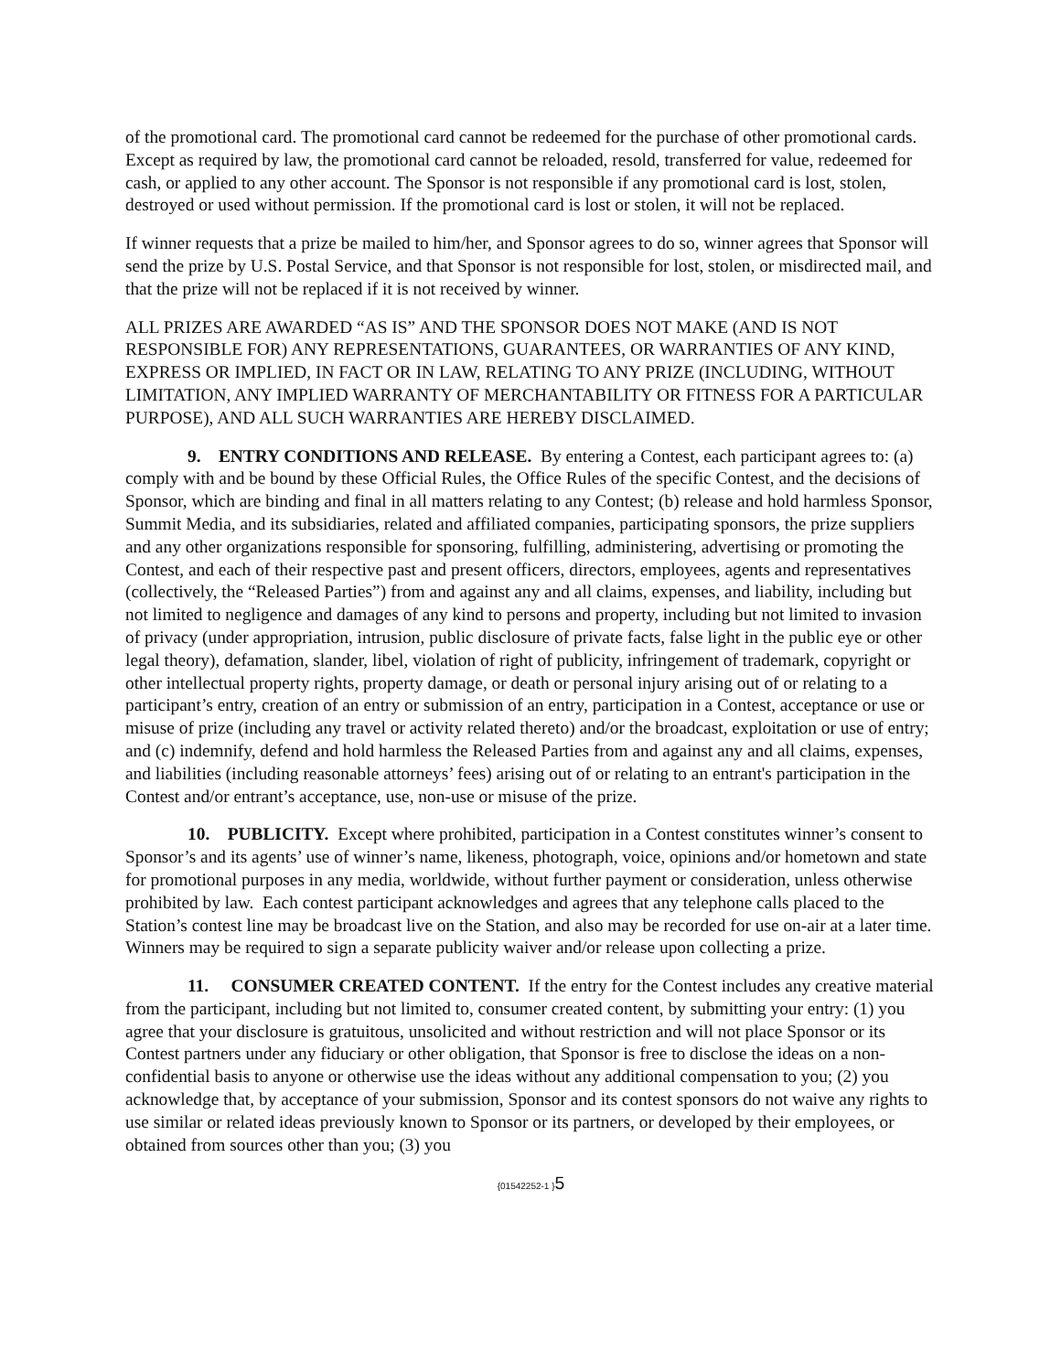of the promotional card. The promotional card cannot be redeemed for the purchase of other promotional cards. Except as required by law, the promotional card cannot be reloaded, resold, transferred for value, redeemed for cash, or applied to any other account. The Sponsor is not responsible if any promotional card is lost, stolen, destroyed or used without permission. If the promotional card is lost or stolen, it will not be replaced.
If winner requests that a prize be mailed to him/her, and Sponsor agrees to do so, winner agrees that Sponsor will send the prize by U.S. Postal Service, and that Sponsor is not responsible for lost, stolen, or misdirected mail, and that the prize will not be replaced if it is not received by winner.
ALL PRIZES ARE AWARDED “AS IS” AND THE SPONSOR DOES NOT MAKE (AND IS NOT RESPONSIBLE FOR) ANY REPRESENTATIONS, GUARANTEES, OR WARRANTIES OF ANY KIND, EXPRESS OR IMPLIED, IN FACT OR IN LAW, RELATING TO ANY PRIZE (INCLUDING, WITHOUT LIMITATION, ANY IMPLIED WARRANTY OF MERCHANTABILITY OR FITNESS FOR A PARTICULAR PURPOSE), AND ALL SUCH WARRANTIES ARE HEREBY DISCLAIMED.
9. ENTRY CONDITIONS AND RELEASE. By entering a Contest, each participant agrees to: (a) comply with and be bound by these Official Rules, the Office Rules of the specific Contest, and the decisions of Sponsor, which are binding and final in all matters relating to any Contest; (b) release and hold harmless Sponsor, Summit Media, and its subsidiaries, related and affiliated companies, participating sponsors, the prize suppliers and any other organizations responsible for sponsoring, fulfilling, administering, advertising or promoting the Contest, and each of their respective past and present officers, directors, employees, agents and representatives (collectively, the “Released Parties”) from and against any and all claims, expenses, and liability, including but not limited to negligence and damages of any kind to persons and property, including but not limited to invasion of privacy (under appropriation, intrusion, public disclosure of private facts, false light in the public eye or other legal theory), defamation, slander, libel, violation of right of publicity, infringement of trademark, copyright or other intellectual property rights, property damage, or death or personal injury arising out of or relating to a participant’s entry, creation of an entry or submission of an entry, participation in a Contest, acceptance or use or misuse of prize (including any travel or activity related thereto) and/or the broadcast, exploitation or use of entry; and (c) indemnify, defend and hold harmless the Released Parties from and against any and all claims, expenses, and liabilities (including reasonable attorneys’ fees) arising out of or relating to an entrant's participation in the Contest and/or entrant’s acceptance, use, non-use or misuse of the prize.
10. PUBLICITY. Except where prohibited, participation in a Contest constitutes winner’s consent to Sponsor’s and its agents’ use of winner’s name, likeness, photograph, voice, opinions and/or hometown and state for promotional purposes in any media, worldwide, without further payment or consideration, unless otherwise prohibited by law. Each contest participant acknowledges and agrees that any telephone calls placed to the Station’s contest line may be broadcast live on the Station, and also may be recorded for use on-air at a later time. Winners may be required to sign a separate publicity waiver and/or release upon collecting a prize.
11. CONSUMER CREATED CONTENT. If the entry for the Contest includes any creative material from the participant, including but not limited to, consumer created content, by submitting your entry: (1) you agree that your disclosure is gratuitous, unsolicited and without restriction and will not place Sponsor or its Contest partners under any fiduciary or other obligation, that Sponsor is free to disclose the ideas on a non-confidential basis to anyone or otherwise use the ideas without any additional compensation to you; (2) you acknowledge that, by acceptance of your submission, Sponsor and its contest sponsors do not waive any rights to use similar or related ideas previously known to Sponsor or its partners, or developed by their employees, or obtained from sources other than you; (3) you
{01542252-1 }5